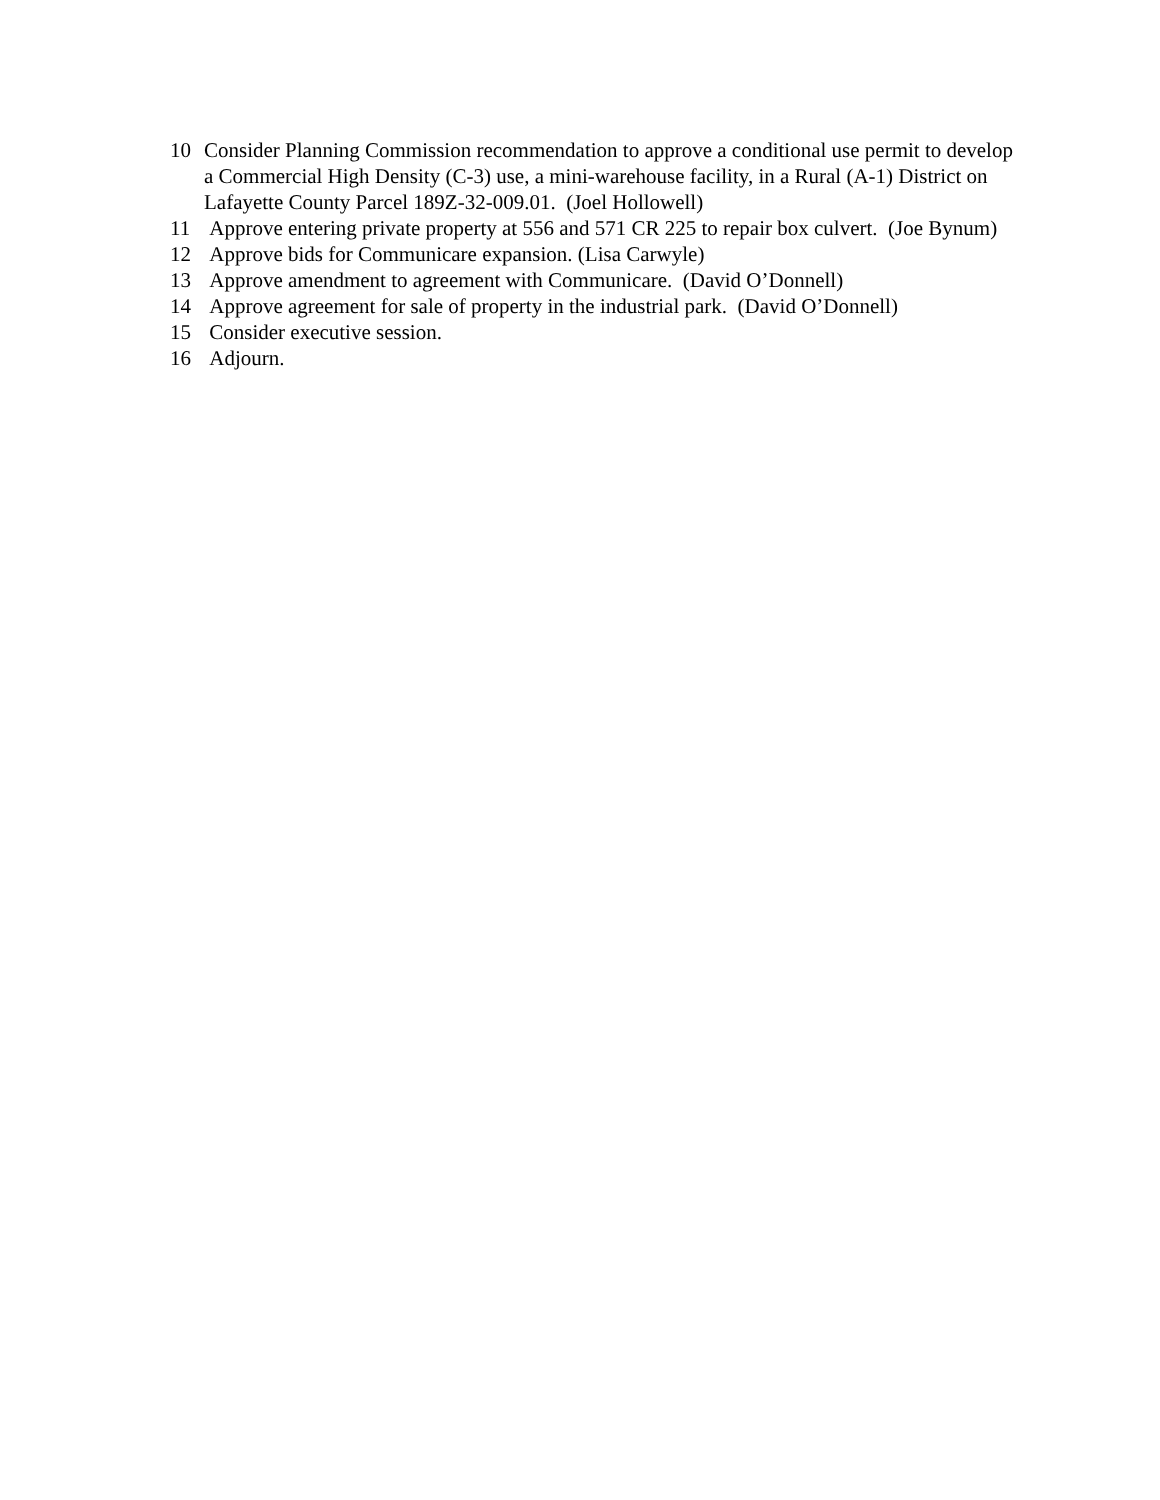10 Consider Planning Commission recommendation to approve a conditional use permit to develop a Commercial High Density (C-3) use, a mini-warehouse facility, in a Rural (A-1) District on Lafayette County Parcel 189Z-32-009.01. (Joel Hollowell)
11 Approve entering private property at 556 and 571 CR 225 to repair box culvert. (Joe Bynum)
12 Approve bids for Communicare expansion. (Lisa Carwyle)
13 Approve amendment to agreement with Communicare. (David O’Donnell)
14 Approve agreement for sale of property in the industrial park. (David O’Donnell)
15 Consider executive session.
16 Adjourn.